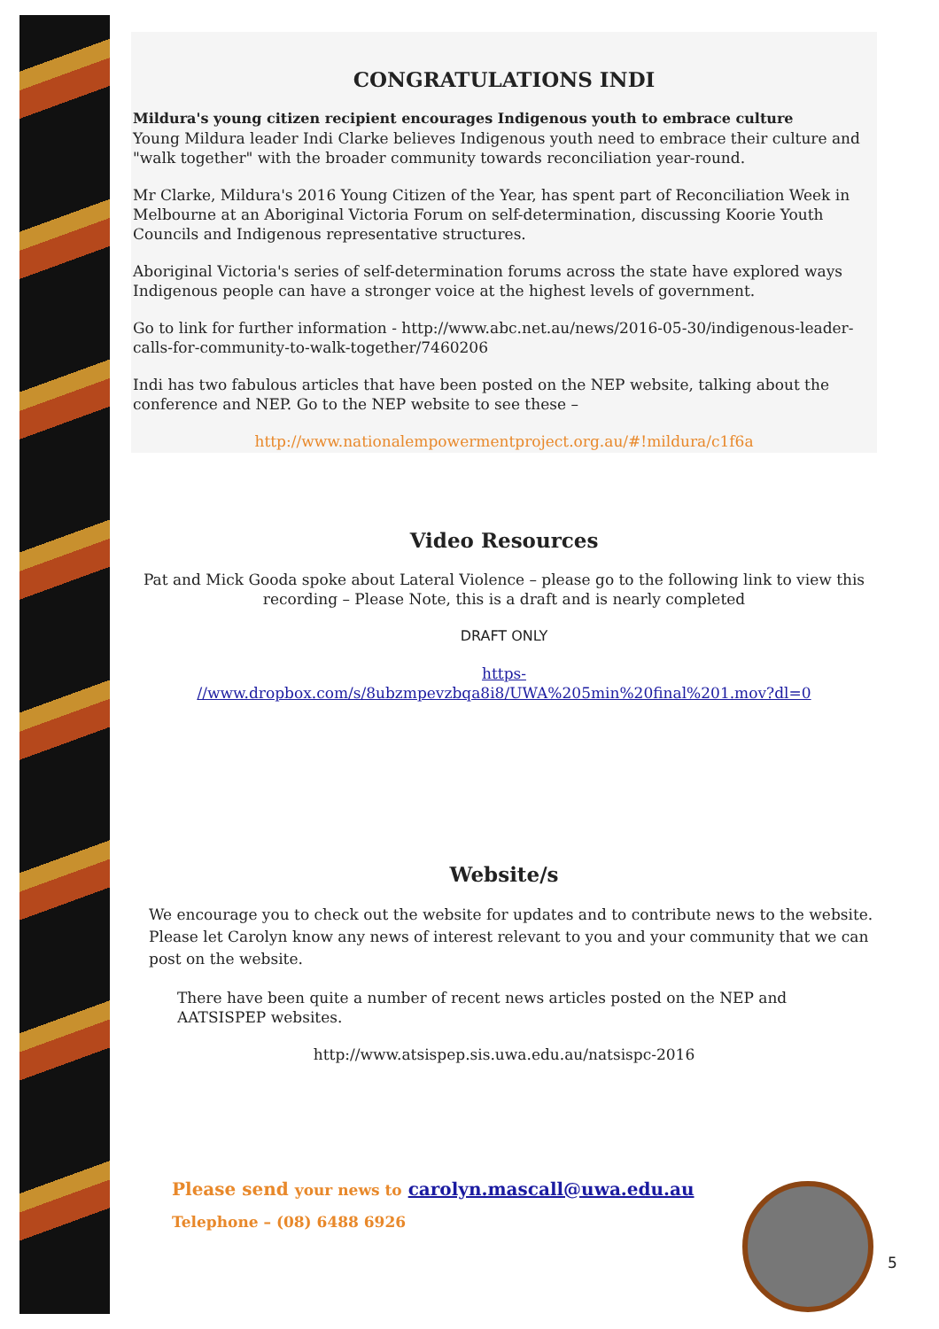CONGRATULATIONS INDI
Mildura's young citizen recipient encourages Indigenous youth to embrace culture
Young Mildura leader Indi Clarke believes Indigenous youth need to embrace their culture and "walk together" with the broader community towards reconciliation year-round.
Mr Clarke, Mildura's 2016 Young Citizen of the Year, has spent part of Reconciliation Week in Melbourne at an Aboriginal Victoria Forum on self-determination, discussing Koorie Youth Councils and Indigenous representative structures.
Aboriginal Victoria's series of self-determination forums across the state have explored ways Indigenous people can have a stronger voice at the highest levels of government.
Go to link for further information - http://www.abc.net.au/news/2016-05-30/indigenous-leader-calls-for-community-to-walk-together/7460206
Indi has two fabulous articles that have been posted on the NEP website, talking about the conference and NEP. Go to the NEP website to see these –
http://www.nationalempowermentproject.org.au/#!mildura/c1f6a
Video Resources
Pat and Mick Gooda spoke about Lateral Violence – please go to the following link to view this recording – Please Note, this is a draft and is nearly completed
DRAFT ONLY
https-
//www.dropbox.com/s/8ubzmpevzbqa8i8/UWA%205min%20final%201.mov?dl=0
Website/s
We encourage you to check out the website for updates and to contribute news to the website. Please let Carolyn know any news of interest relevant to you and your community that we can post on the website.
There have been quite a number of recent news articles posted on the NEP and AATSISPEP websites.
http://www.atsispep.sis.uwa.edu.au/natsispc-2016
Please send your news to carolyn.mascall@uwa.edu.au
Telephone – (08) 6488 6926
5